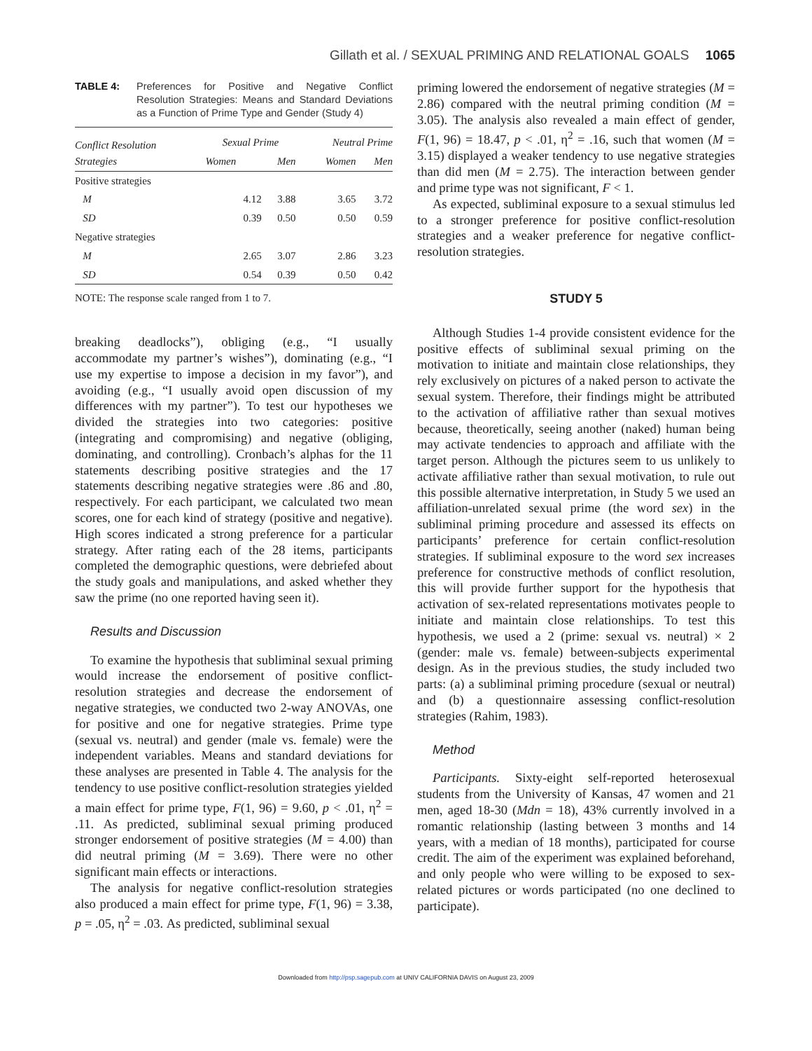Gillath et al. / SEXUAL PRIMING AND RELATIONAL GOALS 1065
TABLE 4: Preferences for Positive and Negative Conflict Resolution Strategies: Means and Standard Deviations as a Function of Prime Type and Gender (Study 4)
| Conflict Resolution Strategies | Sexual Prime | | Neutral Prime | |
| --- | --- | --- | --- | --- |
| | Women | Men | Women | Men |
| Positive strategies | | | | |
| M | 4.12 | 3.88 | 3.65 | 3.72 |
| SD | 0.39 | 0.50 | 0.50 | 0.59 |
| Negative strategies | | | | |
| M | 2.65 | 3.07 | 2.86 | 3.23 |
| SD | 0.54 | 0.39 | 0.50 | 0.42 |
NOTE: The response scale ranged from 1 to 7.
breaking deadlocks”), obliging (e.g., “I usually accommodate my partner’s wishes”), dominating (e.g., “I use my expertise to impose a decision in my favor”), and avoiding (e.g., “I usually avoid open discussion of my differences with my partner”). To test our hypotheses we divided the strategies into two categories: positive (integrating and compromising) and negative (obliging, dominating, and controlling). Cronbach’s alphas for the 11 statements describing positive strategies and the 17 statements describing negative strategies were .86 and .80, respectively. For each participant, we calculated two mean scores, one for each kind of strategy (positive and negative). High scores indicated a strong preference for a particular strategy. After rating each of the 28 items, participants completed the demographic questions, were debriefed about the study goals and manipulations, and asked whether they saw the prime (no one reported having seen it).
Results and Discussion
To examine the hypothesis that subliminal sexual priming would increase the endorsement of positive conflict-resolution strategies and decrease the endorsement of negative strategies, we conducted two 2-way ANOVAs, one for positive and one for negative strategies. Prime type (sexual vs. neutral) and gender (male vs. female) were the independent variables. Means and standard deviations for these analyses are presented in Table 4. The analysis for the tendency to use positive conflict-resolution strategies yielded a main effect for prime type, F(1, 96) = 9.60, p < .01, η<sup>2</sup> = .11. As predicted, subliminal sexual priming produced stronger endorsement of positive strategies (M = 4.00) than did neutral priming (M = 3.69). There were no other significant main effects or interactions.
The analysis for negative conflict-resolution strategies also produced a main effect for prime type, F(1, 96) = 3.38, p = .05, η<sup>2</sup> = .03. As predicted, subliminal sexual
priming lowered the endorsement of negative strategies (M = 2.86) compared with the neutral priming condition (M = 3.05). The analysis also revealed a main effect of gender, F(1, 96) = 18.47, p < .01, η<sup>2</sup> = .16, such that women (M = 3.15) displayed a weaker tendency to use negative strategies than did men (M = 2.75). The interaction between gender and prime type was not significant, F < 1.
As expected, subliminal exposure to a sexual stimulus led to a stronger preference for positive conflict-resolution strategies and a weaker preference for negative conflict-resolution strategies.
STUDY 5
Although Studies 1-4 provide consistent evidence for the positive effects of subliminal sexual priming on the motivation to initiate and maintain close relationships, they rely exclusively on pictures of a naked person to activate the sexual system. Therefore, their findings might be attributed to the activation of affiliative rather than sexual motives because, theoretically, seeing another (naked) human being may activate tendencies to approach and affiliate with the target person. Although the pictures seem to us unlikely to activate affiliative rather than sexual motivation, to rule out this possible alternative interpretation, in Study 5 we used an affiliation-unrelated sexual prime (the word sex) in the subliminal priming procedure and assessed its effects on participants’ preference for certain conflict-resolution strategies. If subliminal exposure to the word sex increases preference for constructive methods of conflict resolution, this will provide further support for the hypothesis that activation of sex-related representations motivates people to initiate and maintain close relationships. To test this hypothesis, we used a 2 (prime: sexual vs. neutral) × 2 (gender: male vs. female) between-subjects experimental design. As in the previous studies, the study included two parts: (a) a subliminal priming procedure (sexual or neutral) and (b) a questionnaire assessing conflict-resolution strategies (Rahim, 1983).
Method
Participants. Sixty-eight self-reported heterosexual students from the University of Kansas, 47 women and 21 men, aged 18-30 (Mdn = 18), 43% currently involved in a romantic relationship (lasting between 3 months and 14 years, with a median of 18 months), participated for course credit. The aim of the experiment was explained beforehand, and only people who were willing to be exposed to sex-related pictures or words participated (no one declined to participate).
Downloaded from http://psp.sagepub.com at UNIV CALIFORNIA DAVIS on August 23, 2009